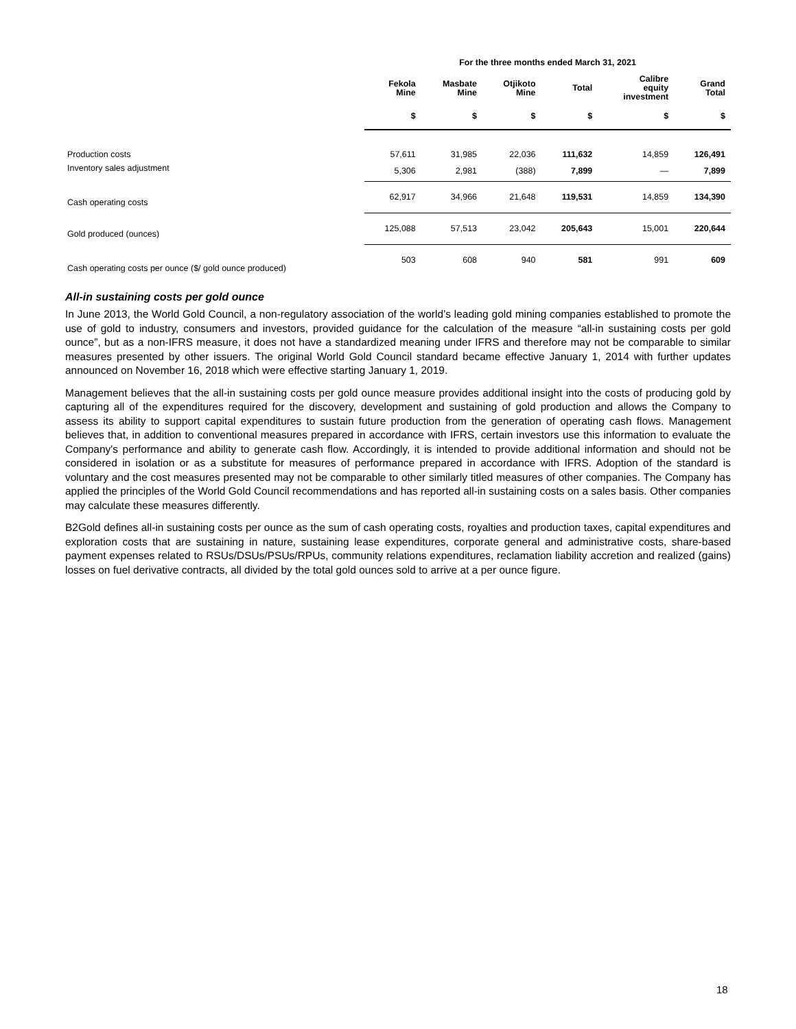| | For the three months ended March 31, 2021 | | | | | |
| --- | --- | --- | --- | --- | --- | --- |
| | Fekola Mine | Masbate Mine | Otjikoto Mine | Total | Calibre equity investment | Grand Total |
| | $ | $ | $ | $ | $ | $ |
| Production costs | 57,611 | 31,985 | 22,036 | 111,632 | 14,859 | 126,491 |
| Inventory sales adjustment | 5,306 | 2,981 | (388) | 7,899 | — | 7,899 |
| Cash operating costs | 62,917 | 34,966 | 21,648 | 119,531 | 14,859 | 134,390 |
| Gold produced (ounces) | 125,088 | 57,513 | 23,042 | 205,643 | 15,001 | 220,644 |
| Cash operating costs per ounce ($/ gold ounce produced) | 503 | 608 | 940 | 581 | 991 | 609 |
All-in sustaining costs per gold ounce
In June 2013, the World Gold Council, a non-regulatory association of the world’s leading gold mining companies established to promote the use of gold to industry, consumers and investors, provided guidance for the calculation of the measure “all-in sustaining costs per gold ounce”, but as a non-IFRS measure, it does not have a standardized meaning under IFRS and therefore may not be comparable to similar measures presented by other issuers. The original World Gold Council standard became effective January 1, 2014 with further updates announced on November 16, 2018 which were effective starting January 1, 2019.
Management believes that the all-in sustaining costs per gold ounce measure provides additional insight into the costs of producing gold by capturing all of the expenditures required for the discovery, development and sustaining of gold production and allows the Company to assess its ability to support capital expenditures to sustain future production from the generation of operating cash flows. Management believes that, in addition to conventional measures prepared in accordance with IFRS, certain investors use this information to evaluate the Company's performance and ability to generate cash flow. Accordingly, it is intended to provide additional information and should not be considered in isolation or as a substitute for measures of performance prepared in accordance with IFRS. Adoption of the standard is voluntary and the cost measures presented may not be comparable to other similarly titled measures of other companies. The Company has applied the principles of the World Gold Council recommendations and has reported all-in sustaining costs on a sales basis. Other companies may calculate these measures differently.
B2Gold defines all-in sustaining costs per ounce as the sum of cash operating costs, royalties and production taxes, capital expenditures and exploration costs that are sustaining in nature, sustaining lease expenditures, corporate general and administrative costs, share-based payment expenses related to RSUs/DSUs/PSUs/RPUs, community relations expenditures, reclamation liability accretion and realized (gains) losses on fuel derivative contracts, all divided by the total gold ounces sold to arrive at a per ounce figure.
18